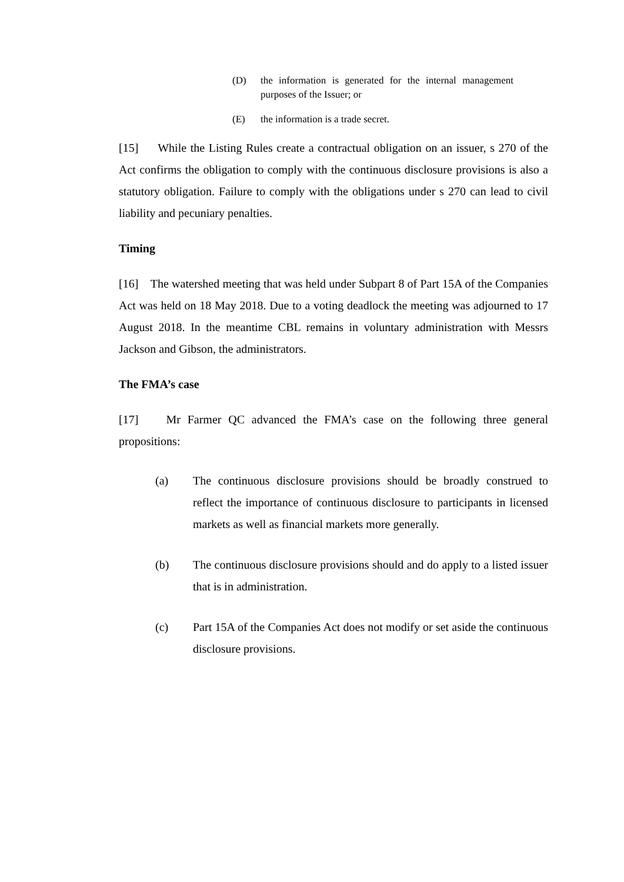(D) the information is generated for the internal management purposes of the Issuer; or
(E) the information is a trade secret.
[15] While the Listing Rules create a contractual obligation on an issuer, s 270 of the Act confirms the obligation to comply with the continuous disclosure provisions is also a statutory obligation. Failure to comply with the obligations under s 270 can lead to civil liability and pecuniary penalties.
Timing
[16] The watershed meeting that was held under Subpart 8 of Part 15A of the Companies Act was held on 18 May 2018. Due to a voting deadlock the meeting was adjourned to 17 August 2018. In the meantime CBL remains in voluntary administration with Messrs Jackson and Gibson, the administrators.
The FMA’s case
[17] Mr Farmer QC advanced the FMA’s case on the following three general propositions:
(a) The continuous disclosure provisions should be broadly construed to reflect the importance of continuous disclosure to participants in licensed markets as well as financial markets more generally.
(b) The continuous disclosure provisions should and do apply to a listed issuer that is in administration.
(c) Part 15A of the Companies Act does not modify or set aside the continuous disclosure provisions.